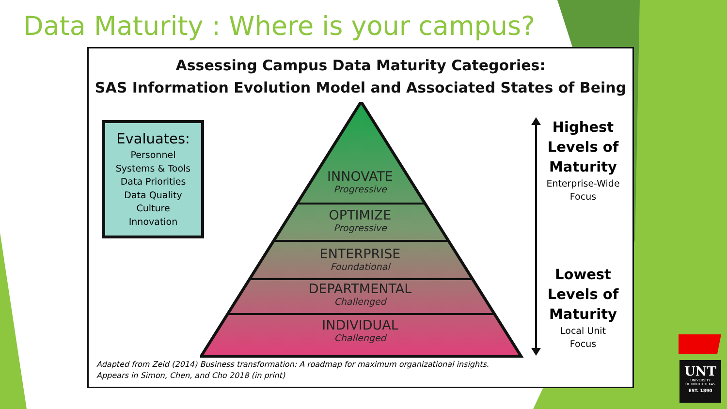Data Maturity : Where is your campus?
Assessing Campus Data Maturity Categories:
SAS Information Evolution Model and Associated States of Being
Evaluates:
Personnel
Systems & Tools
Data Priorities
Data Quality
Culture
Innovation
INNOVATE
Progressive
OPTIMIZE
Progressive
ENTERPRISE
Foundational
DEPARTMENTAL
Challenged
INDIVIDUAL
Challenged
Highest
Levels of
Maturity
Enterprise-Wide
Focus
Lowest
Levels of
Maturity
Local Unit
Focus
Adapted from Zeid (2014) Business transformation: A roadmap for maximum organizational insights.
Appears in Simon, Chen, and Cho 2018 (in print)
UNT
UNIVERSITY
OF NORTH TEXAS
EST. 1890